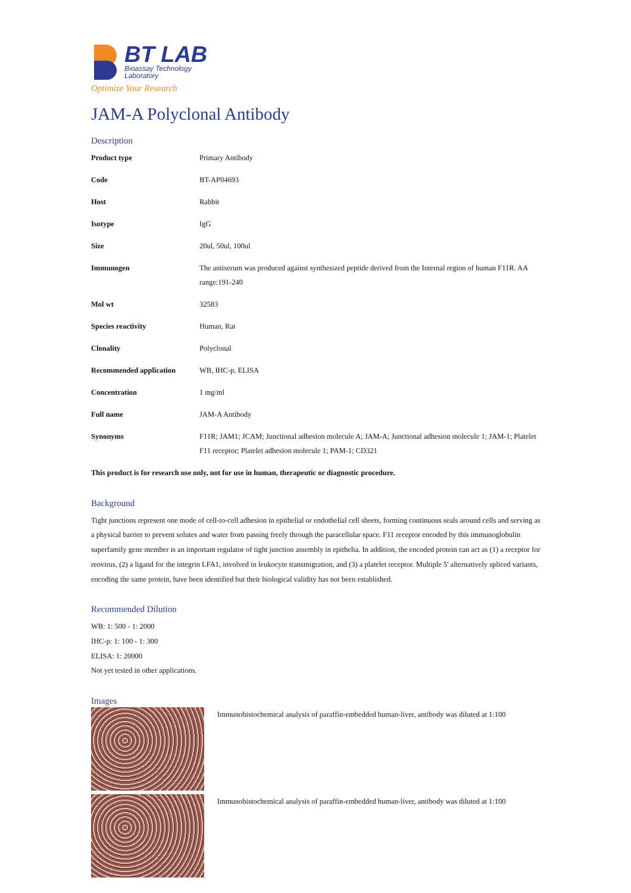BT LAB
Bioassay Technology
Laboratory
Optimize Your Research
JAM-A Polyclonal Antibody
Description
| Product type | Primary Antibody |
| Code | BT-AP04693 |
| Host | Rabbit |
| Isotype | IgG |
| Size | 20ul, 50ul, 100ul |
| Immunogen | The antiserum was produced against synthesized peptide derived from the Internal region of human F11R. AA range:191-240 |
| Mol wt | 32583 |
| Species reactivity | Human, Rat |
| Clonality | Polyclonal |
| Recommended application | WB, IHC-p, ELISA |
| Concentration | 1 mg/ml |
| Full name | JAM-A Antibody |
| Synonyms | F11R; JAM1; JCAM; Junctional adhesion molecule A; JAM-A; Junctional adhesion molecule 1; JAM-1; Platelet F11 receptor; Platelet adhesion molecule 1; PAM-1; CD321 |
This product is for research use only, not for use in human, therapeutic or diagnostic procedure.
Background
Tight junctions represent one mode of cell-to-cell adhesion in epithelial or endothelial cell sheets, forming continuous seals around cells and serving as a physical barrier to prevent solutes and water from passing freely through the paracellular space. F11 receptor encoded by this immunoglobulin superfamily gene member is an important regulator of tight junction assembly in epithelia. In addition, the encoded protein can act as (1) a receptor for reovirus, (2) a ligand for the integrin LFA1, involved in leukocyte transmigration, and (3) a platelet receptor. Multiple 5' alternatively spliced variants, encoding the same protein, have been identified but their biological validity has not been established.
Recommended Dilution
WB: 1: 500 - 1: 2000
IHC-p: 1: 100 - 1: 300
ELISA: 1: 20000
Not yet tested in other applications.
Images
Immunohistochemical analysis of paraffin-embedded human-liver, antibody was diluted at 1:100
Immunohistochemical analysis of paraffin-embedded human-liver, antibody was diluted at 1:100